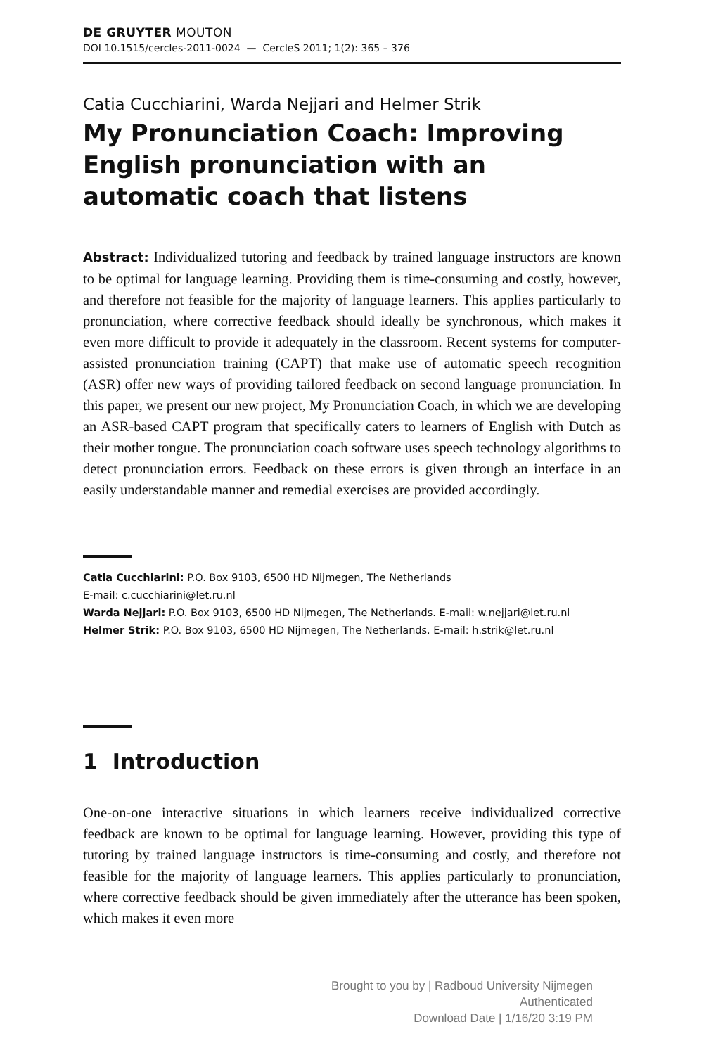DE GRUYTER MOUTON
DOI 10.1515/cercles-2011-0024 — CercleS 2011; 1(2): 365 – 376
Catia Cucchiarini, Warda Nejjari and Helmer Strik
My Pronunciation Coach: Improving English pronunciation with an automatic coach that listens
Abstract: Individualized tutoring and feedback by trained language instructors are known to be optimal for language learning. Providing them is time-consuming and costly, however, and therefore not feasible for the majority of language learners. This applies particularly to pronunciation, where corrective feedback should ideally be synchronous, which makes it even more difficult to provide it adequately in the classroom. Recent systems for computer-assisted pronunciation training (CAPT) that make use of automatic speech recognition (ASR) offer new ways of providing tailored feedback on second language pronunciation. In this paper, we present our new project, My Pronunciation Coach, in which we are developing an ASR-based CAPT program that specifically caters to learners of English with Dutch as their mother tongue. The pronunciation coach software uses speech technology algorithms to detect pronunciation errors. Feedback on these errors is given through an interface in an easily understandable manner and remedial exercises are provided accordingly.
Catia Cucchiarini: P.O. Box 9103, 6500 HD Nijmegen, The Netherlands
E-mail: c.cucchiarini@let.ru.nl
Warda Nejjari: P.O. Box 9103, 6500 HD Nijmegen, The Netherlands. E-mail: w.nejjari@let.ru.nl
Helmer Strik: P.O. Box 9103, 6500 HD Nijmegen, The Netherlands. E-mail: h.strik@let.ru.nl
1 Introduction
One-on-one interactive situations in which learners receive individualized corrective feedback are known to be optimal for language learning. However, providing this type of tutoring by trained language instructors is time-consuming and costly, and therefore not feasible for the majority of language learners. This applies particularly to pronunciation, where corrective feedback should be given immediately after the utterance has been spoken, which makes it even more
Brought to you by | Radboud University Nijmegen
Authenticated
Download Date | 1/16/20 3:19 PM